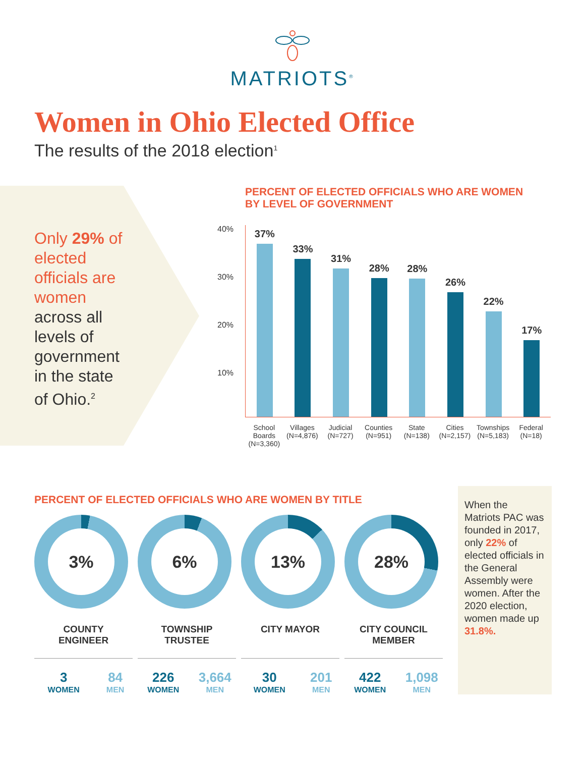MATRIOTS<sup>®</sup>
Women in Ohio Elected Office
The results of the 2018 election<sup>1</sup>
Only 29% of elected officials are women across all levels of government in the state of Ohio.<sup>2</sup>
PERCENT OF ELECTED OFFICIALS WHO ARE WOMEN
BY LEVEL OF GOVERNMENT
40%
30%
20%
10%
37%
33%
31%
28%
28%
26%
22%
17%
School Boards (N=3,360) Villages (N=4,876) Judicial (N=727) Counties (N=951) State (N=138) Cities (N=2,157) Townships (N=5,183) Federal (N=18)
PERCENT OF ELECTED OFFICIALS WHO ARE WOMEN BY TITLE
3%
COUNTY
ENGINEER
3
WOMEN
84
MEN
6%
TOWNSHIP
TRUSTEE
226
WOMEN
3,664
MEN
13%
CITY MAYOR
30
WOMEN
201
MEN
28%
CITY COUNCIL
MEMBER
422
WOMEN
1,098
MEN
When the Matriots PAC was founded in 2017, only 22% of elected officials in the General Assembly were women. After the 2020 election, women made up 31.8%.